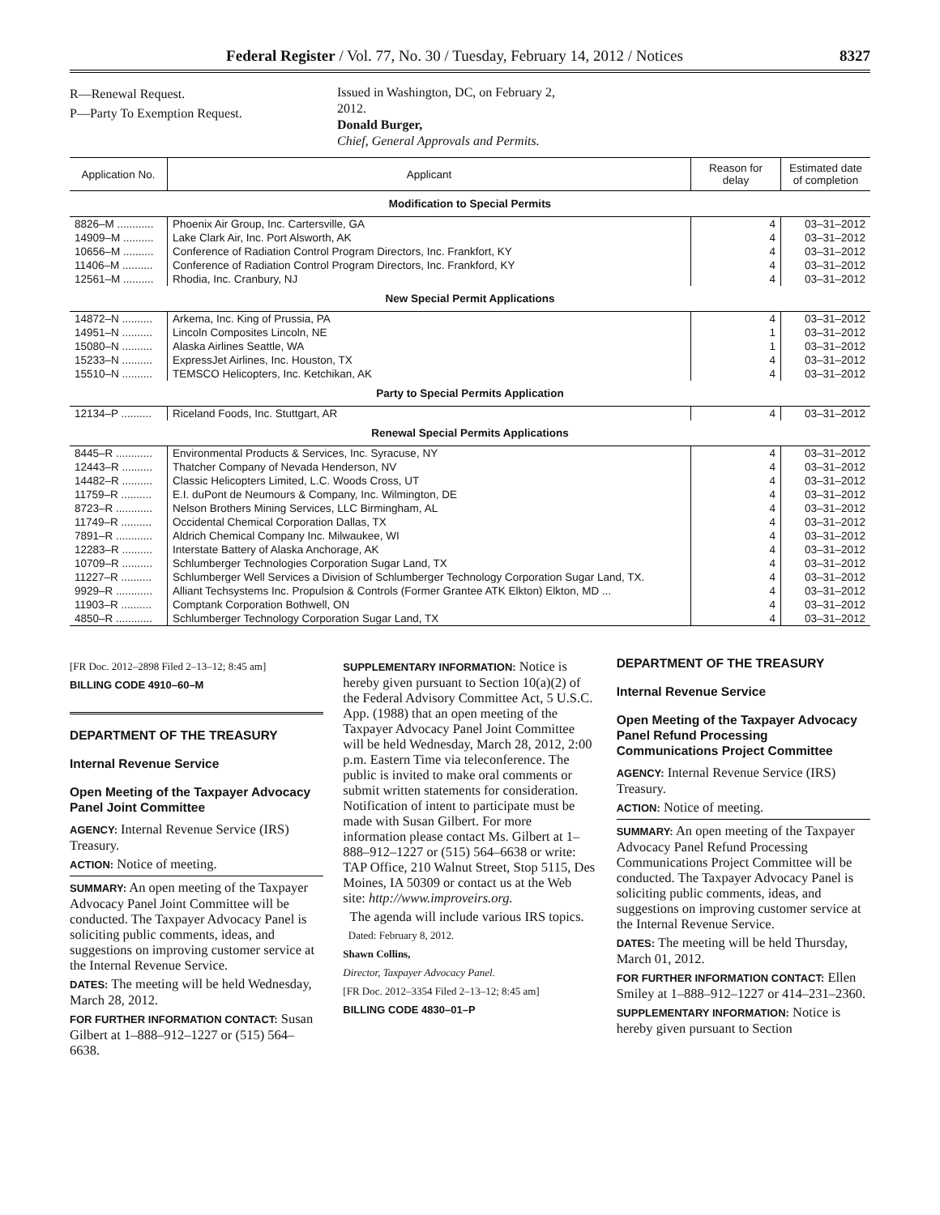Federal Register / Vol. 77, No. 30 / Tuesday, February 14, 2012 / Notices 8327
R—Renewal Request.
P—Party To Exemption Request.
Issued in Washington, DC, on February 2,
2012.
Donald Burger,
Chief, General Approvals and Permits.
| Application No. | Applicant | Reason for delay | Estimated date of completion |
| --- | --- | --- | --- |
| Modification to Special Permits | | | |
| 8826–M ............ | Phoenix Air Group, Inc. Cartersville, GA | 4 | 03–31–2012 |
| 14909–M .......... | Lake Clark Air, Inc. Port Alsworth, AK | 4 | 03–31–2012 |
| 10656–M .......... | Conference of Radiation Control Program Directors, Inc. Frankfort, KY | 4 | 03–31–2012 |
| 11406–M .......... | Conference of Radiation Control Program Directors, Inc. Frankford, KY | 4 | 03–31–2012 |
| 12561–M .......... | Rhodia, Inc. Cranbury, NJ | 4 | 03–31–2012 |
| New Special Permit Applications | | | |
| 14872–N .......... | Arkema, Inc. King of Prussia, PA | 4 | 03–31–2012 |
| 14951–N .......... | Lincoln Composites Lincoln, NE | 1 | 03–31–2012 |
| 15080–N .......... | Alaska Airlines Seattle, WA | 1 | 03–31–2012 |
| 15233–N .......... | ExpressJet Airlines, Inc. Houston, TX | 4 | 03–31–2012 |
| 15510–N .......... | TEMSCO Helicopters, Inc. Ketchikan, AK | 4 | 03–31–2012 |
| Party to Special Permits Application | | | |
| 12134–P .......... | Riceland Foods, Inc. Stuttgart, AR | 4 | 03–31–2012 |
| Renewal Special Permits Applications | | | |
| 8445–R ............ | Environmental Products & Services, Inc. Syracuse, NY | 4 | 03–31–2012 |
| 12443–R .......... | Thatcher Company of Nevada Henderson, NV | 4 | 03–31–2012 |
| 14482–R .......... | Classic Helicopters Limited, L.C. Woods Cross, UT | 4 | 03–31–2012 |
| 11759–R .......... | E.I. duPont de Neumours & Company, Inc. Wilmington, DE | 4 | 03–31–2012 |
| 8723–R ............ | Nelson Brothers Mining Services, LLC Birmingham, AL | 4 | 03–31–2012 |
| 11749–R .......... | Occidental Chemical Corporation Dallas, TX | 4 | 03–31–2012 |
| 7891–R ............ | Aldrich Chemical Company Inc. Milwaukee, WI | 4 | 03–31–2012 |
| 12283–R .......... | Interstate Battery of Alaska Anchorage, AK | 4 | 03–31–2012 |
| 10709–R .......... | Schlumberger Technologies Corporation Sugar Land, TX | 4 | 03–31–2012 |
| 11227–R .......... | Schlumberger Well Services a Division of Schlumberger Technology Corporation Sugar Land, TX. | 4 | 03–31–2012 |
| 9929–R ............ | Alliant Techsystems Inc. Propulsion & Controls (Former Grantee ATK Elkton) Elkton, MD ... | 4 | 03–31–2012 |
| 11903–R .......... | Comptank Corporation Bothwell, ON | 4 | 03–31–2012 |
| 4850–R ............ | Schlumberger Technology Corporation Sugar Land, TX | 4 | 03–31–2012 |
[FR Doc. 2012–2898 Filed 2–13–12; 8:45 am]
BILLING CODE 4910–60–M
DEPARTMENT OF THE TREASURY
Internal Revenue Service
Open Meeting of the Taxpayer Advocacy Panel Joint Committee
AGENCY: Internal Revenue Service (IRS) Treasury.
ACTION: Notice of meeting.
SUMMARY: An open meeting of the Taxpayer Advocacy Panel Joint Committee will be conducted. The Taxpayer Advocacy Panel is soliciting public comments, ideas, and suggestions on improving customer service at the Internal Revenue Service.
DATES: The meeting will be held Wednesday, March 28, 2012.
FOR FURTHER INFORMATION CONTACT: Susan Gilbert at 1–888–912–1227 or (515) 564–6638.
SUPPLEMENTARY INFORMATION: Notice is hereby given pursuant to Section 10(a)(2) of the Federal Advisory Committee Act, 5 U.S.C. App. (1988) that an open meeting of the Taxpayer Advocacy Panel Joint Committee will be held Wednesday, March 28, 2012, 2:00 p.m. Eastern Time via teleconference. The public is invited to make oral comments or submit written statements for consideration. Notification of intent to participate must be made with Susan Gilbert. For more information please contact Ms. Gilbert at 1–888–912–1227 or (515) 564–6638 or write: TAP Office, 210 Walnut Street, Stop 5115, Des Moines, IA 50309 or contact us at the Web site: http://www.improveirs.org.
The agenda will include various IRS topics.
Dated: February 8, 2012.
Shawn Collins,
Director, Taxpayer Advocacy Panel.
[FR Doc. 2012–3354 Filed 2–13–12; 8:45 am]
BILLING CODE 4830–01–P
DEPARTMENT OF THE TREASURY
Internal Revenue Service
Open Meeting of the Taxpayer Advocacy Panel Refund Processing Communications Project Committee
AGENCY: Internal Revenue Service (IRS) Treasury.
ACTION: Notice of meeting.
SUMMARY: An open meeting of the Taxpayer Advocacy Panel Refund Processing Communications Project Committee will be conducted. The Taxpayer Advocacy Panel is soliciting public comments, ideas, and suggestions on improving customer service at the Internal Revenue Service.
DATES: The meeting will be held Thursday, March 01, 2012.
FOR FURTHER INFORMATION CONTACT: Ellen Smiley at 1–888–912–1227 or 414–231–2360.
SUPPLEMENTARY INFORMATION: Notice is hereby given pursuant to Section